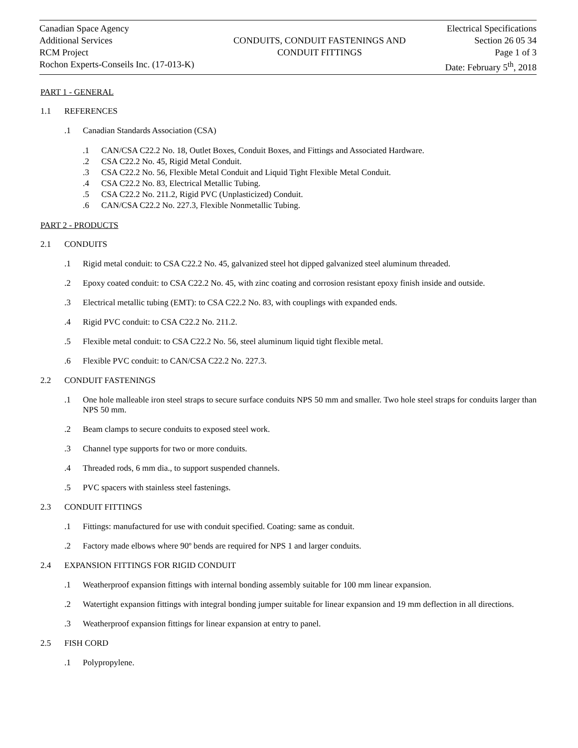Canadian Space Agency
Additional Services
RCM Project
Rochon Experts-Conseils Inc. (17-013-K)
CONDUITS, CONDUIT FASTENINGS AND
CONDUIT FITTINGS
Electrical Specifications
Section 26 05 34
Page 1 of 3
Date: February 5<sup>th</sup>, 2018
PART 1 - GENERAL
1.1 REFERENCES
.1 Canadian Standards Association (CSA)
.1 CAN/CSA C22.2 No. 18, Outlet Boxes, Conduit Boxes, and Fittings and Associated Hardware.
.2 CSA C22.2 No. 45, Rigid Metal Conduit.
.3 CSA C22.2 No. 56, Flexible Metal Conduit and Liquid Tight Flexible Metal Conduit.
.4 CSA C22.2 No. 83, Electrical Metallic Tubing.
.5 CSA C22.2 No. 211.2, Rigid PVC (Unplasticized) Conduit.
.6 CAN/CSA C22.2 No. 227.3, Flexible Nonmetallic Tubing.
PART 2 - PRODUCTS
2.1 CONDUITS
.1 Rigid metal conduit: to CSA C22.2 No. 45, galvanized steel hot dipped galvanized steel aluminum threaded.
.2 Epoxy coated conduit: to CSA C22.2 No. 45, with zinc coating and corrosion resistant epoxy finish inside and outside.
.3 Electrical metallic tubing (EMT): to CSA C22.2 No. 83, with couplings with expanded ends.
.4 Rigid PVC conduit: to CSA C22.2 No. 211.2.
.5 Flexible metal conduit: to CSA C22.2 No. 56, steel aluminum liquid tight flexible metal.
.6 Flexible PVC conduit: to CAN/CSA C22.2 No. 227.3.
2.2 CONDUIT FASTENINGS
.1 One hole malleable iron steel straps to secure surface conduits NPS 50 mm and smaller. Two hole steel straps for conduits larger than NPS 50 mm.
.2 Beam clamps to secure conduits to exposed steel work.
.3 Channel type supports for two or more conduits.
.4 Threaded rods, 6 mm dia., to support suspended channels.
.5 PVC spacers with stainless steel fastenings.
2.3 CONDUIT FITTINGS
.1 Fittings: manufactured for use with conduit specified. Coating: same as conduit.
.2 Factory made elbows where 90º bends are required for NPS 1 and larger conduits.
2.4 EXPANSION FITTINGS FOR RIGID CONDUIT
.1 Weatherproof expansion fittings with internal bonding assembly suitable for 100 mm linear expansion.
.2 Watertight expansion fittings with integral bonding jumper suitable for linear expansion and 19 mm deflection in all directions.
.3 Weatherproof expansion fittings for linear expansion at entry to panel.
2.5 FISH CORD
.1 Polypropylene.